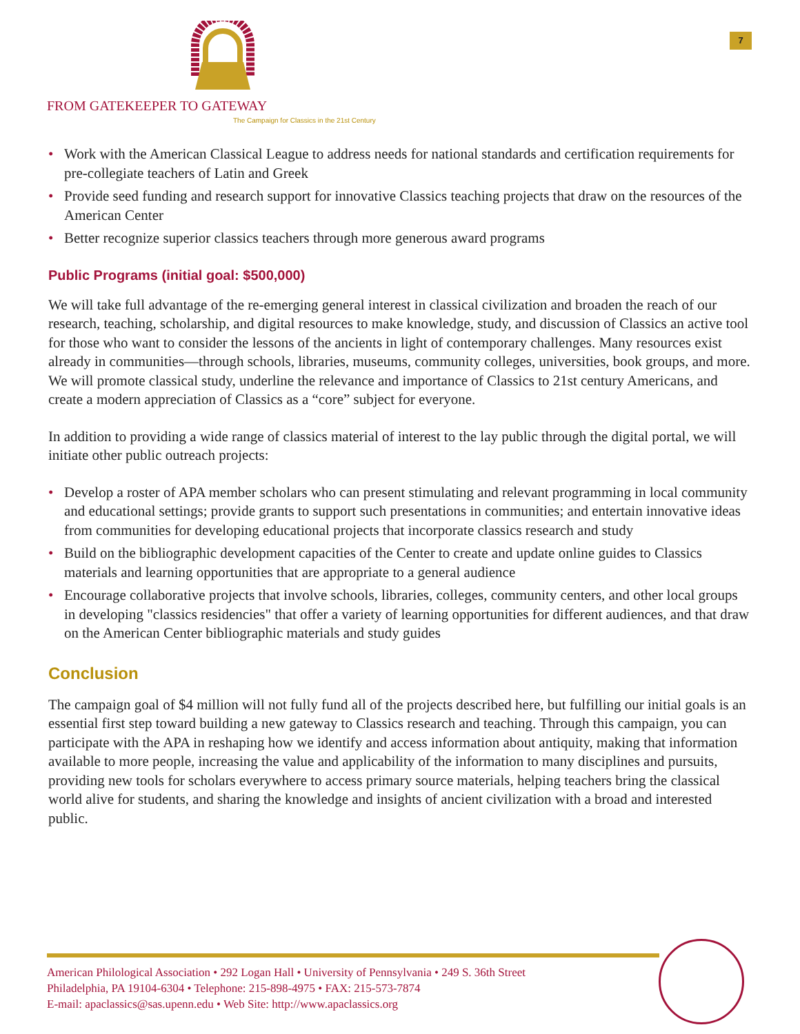7
FROM GATEKEEPER TO GATEWAY
The Campaign for Classics in the 21st Century
• Work with the American Classical League to address needs for national standards and certification requirements for pre-collegiate teachers of Latin and Greek
• Provide seed funding and research support for innovative Classics teaching projects that draw on the resources of the American Center
• Better recognize superior classics teachers through more generous award programs
Public Programs (initial goal: $500,000)
We will take full advantage of the re-emerging general interest in classical civilization and broaden the reach of our research, teaching, scholarship, and digital resources to make knowledge, study, and discussion of Classics an active tool for those who want to consider the lessons of the ancients in light of contemporary challenges. Many resources exist already in communities—through schools, libraries, museums, community colleges, universities, book groups, and more. We will promote classical study, underline the relevance and importance of Classics to 21st century Americans, and create a modern appreciation of Classics as a “core” subject for everyone.
In addition to providing a wide range of classics material of interest to the lay public through the digital portal, we will initiate other public outreach projects:
• Develop a roster of APA member scholars who can present stimulating and relevant programming in local community and educational settings; provide grants to support such presentations in communities; and entertain innovative ideas from communities for developing educational projects that incorporate classics research and study
• Build on the bibliographic development capacities of the Center to create and update online guides to Classics materials and learning opportunities that are appropriate to a general audience
• Encourage collaborative projects that involve schools, libraries, colleges, community centers, and other local groups in developing "classics residencies" that offer a variety of learning opportunities for different audiences, and that draw on the American Center bibliographic materials and study guides
Conclusion
The campaign goal of $4 million will not fully fund all of the projects described here, but fulfilling our initial goals is an essential first step toward building a new gateway to Classics research and teaching. Through this campaign, you can participate with the APA in reshaping how we identify and access information about antiquity, making that information available to more people, increasing the value and applicability of the information to many disciplines and pursuits, providing new tools for scholars everywhere to access primary source materials, helping teachers bring the classical world alive for students, and sharing the knowledge and insights of ancient civilization with a broad and interested public.
American Philological Association • 292 Logan Hall • University of Pennsylvania • 249 S. 36th Street
Philadelphia, PA 19104-6304 • Telephone: 215-898-4975 • FAX: 215-573-7874
E-mail: apaclassics@sas.upenn.edu • Web Site: http://www.apaclassics.org